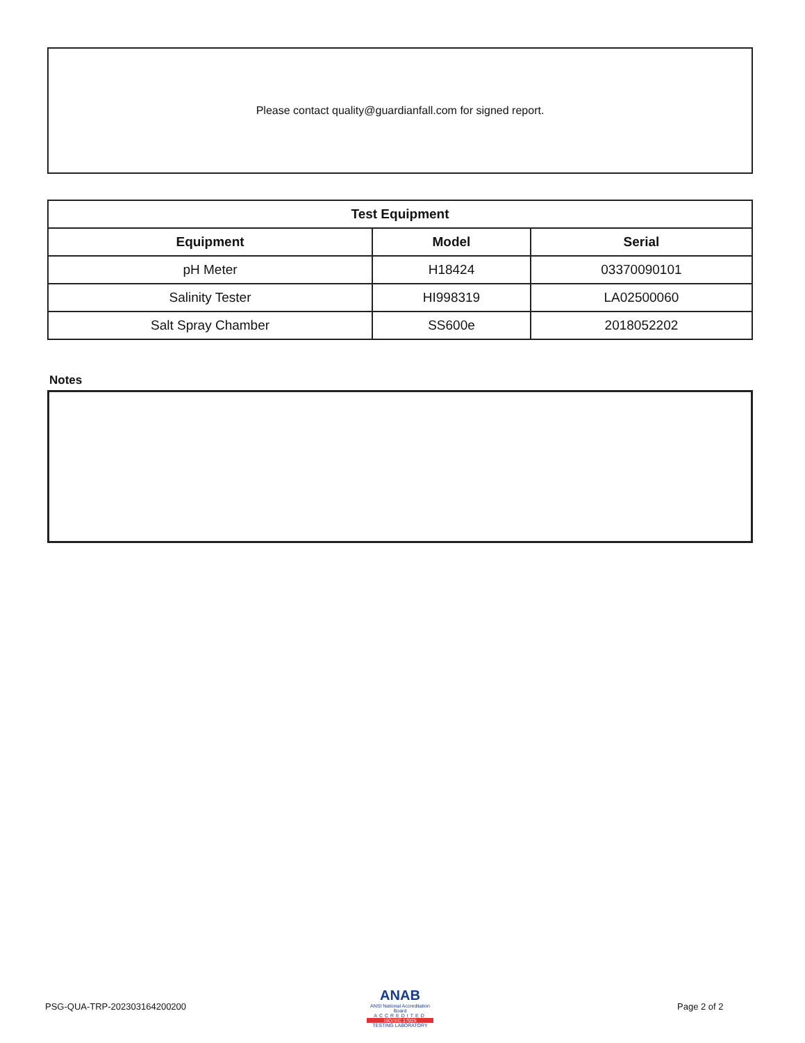Please contact quality@guardianfall.com for signed report.
| Test Equipment | | |
| --- | --- | --- |
| Equipment | Model | Serial |
| pH Meter | H18424 | 03370090101 |
| Salinity Tester | HI998319 | LA02500060 |
| Salt Spray Chamber | SS600e | 2018052202 |
Notes
PSG-QUA-TRP-202303164200200
ANAB
ANSI National Accreditation Board
ACCREDITED
ISO/IEC 17025
TESTING LABORATORY
Page 2 of 2